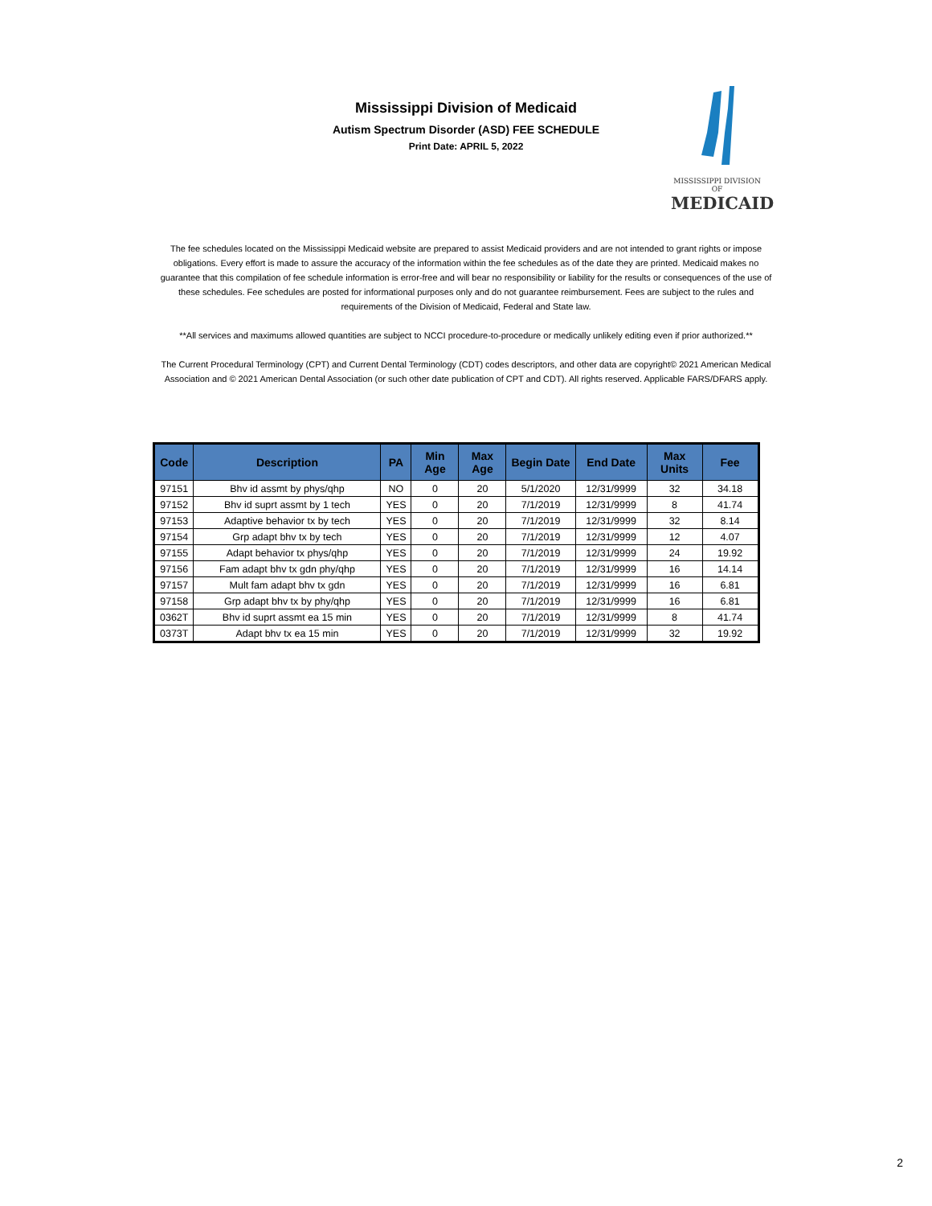Mississippi Division of Medicaid
Autism Spectrum Disorder (ASD) FEE SCHEDULE
Print Date: APRIL 5, 2022
MISSISSIPPI DIVISION OF
MEDICAID
The fee schedules located on the Mississippi Medicaid website are prepared to assist Medicaid providers and are not intended to grant rights or impose obligations. Every effort is made to assure the accuracy of the information within the fee schedules as of the date they are printed. Medicaid makes no guarantee that this compilation of fee schedule information is error-free and will bear no responsibility or liability for the results or consequences of the use of these schedules. Fee schedules are posted for informational purposes only and do not guarantee reimbursement. Fees are subject to the rules and requirements of the Division of Medicaid, Federal and State law.
**All services and maximums allowed quantities are subject to NCCI procedure-to-procedure or medically unlikely editing even if prior authorized.**
The Current Procedural Terminology (CPT) and Current Dental Terminology (CDT) codes descriptors, and other data are copyright© 2021 American Medical Association and © 2021 American Dental Association (or such other date publication of CPT and CDT). All rights reserved. Applicable FARS/DFARS apply.
| Code | Description | PA | Min Age | Max Age | Begin Date | End Date | Max Units | Fee |
| --- | --- | --- | --- | --- | --- | --- | --- | --- |
| 97151 | Bhv id assmt by phys/qhp | NO | 0 | 20 | 5/1/2020 | 12/31/9999 | 32 | 34.18 |
| 97152 | Bhv id suprt assmt by 1 tech | YES | 0 | 20 | 7/1/2019 | 12/31/9999 | 8 | 41.74 |
| 97153 | Adaptive behavior tx by tech | YES | 0 | 20 | 7/1/2019 | 12/31/9999 | 32 | 8.14 |
| 97154 | Grp adapt bhv tx by tech | YES | 0 | 20 | 7/1/2019 | 12/31/9999 | 12 | 4.07 |
| 97155 | Adapt behavior tx phys/qhp | YES | 0 | 20 | 7/1/2019 | 12/31/9999 | 24 | 19.92 |
| 97156 | Fam adapt bhv tx gdn phy/qhp | YES | 0 | 20 | 7/1/2019 | 12/31/9999 | 16 | 14.14 |
| 97157 | Mult fam adapt bhv tx gdn | YES | 0 | 20 | 7/1/2019 | 12/31/9999 | 16 | 6.81 |
| 97158 | Grp adapt bhv tx by phy/qhp | YES | 0 | 20 | 7/1/2019 | 12/31/9999 | 16 | 6.81 |
| 0362T | Bhv id suprt assmt ea 15 min | YES | 0 | 20 | 7/1/2019 | 12/31/9999 | 8 | 41.74 |
| 0373T | Adapt bhv tx ea 15 min | YES | 0 | 20 | 7/1/2019 | 12/31/9999 | 32 | 19.92 |
2